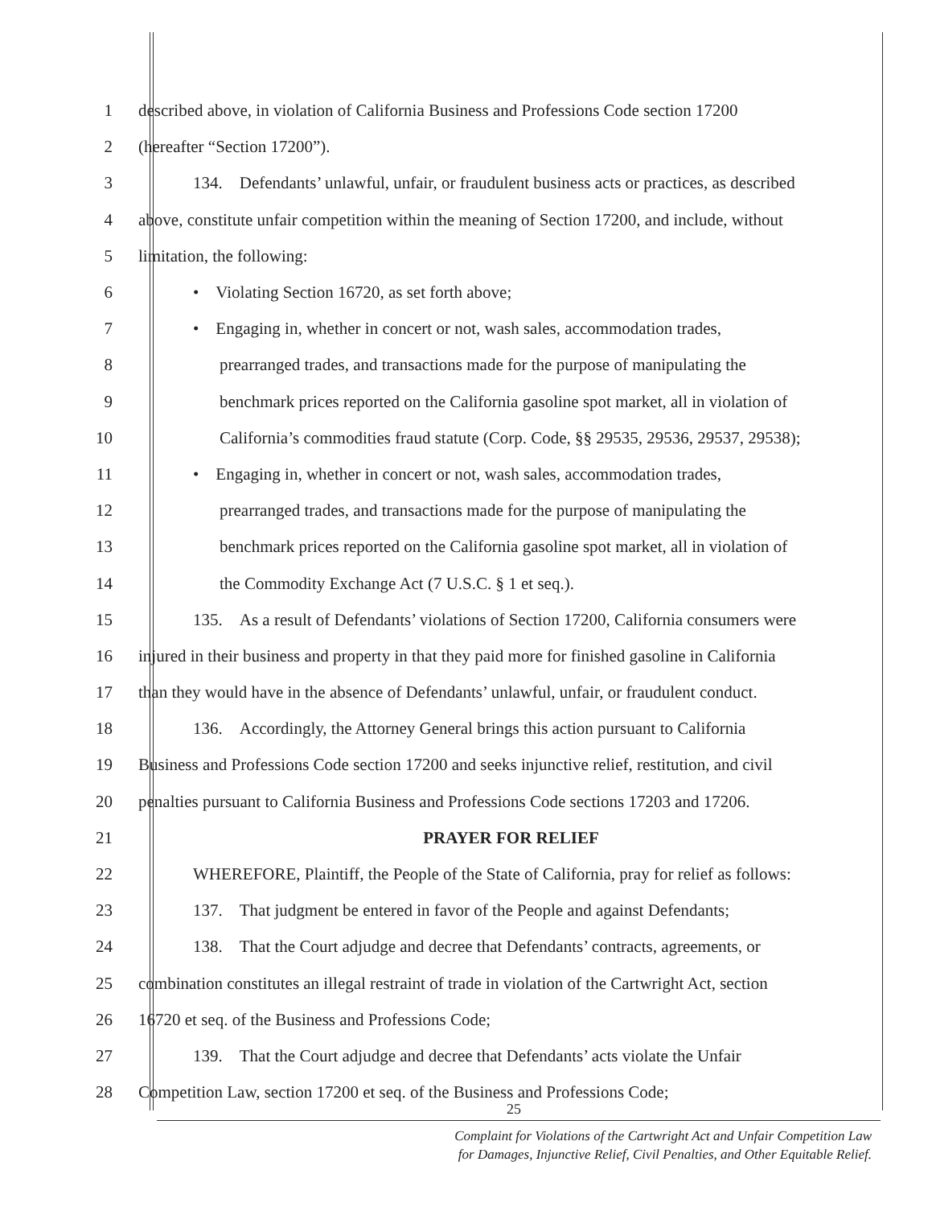1
described above, in violation of California Business and Professions Code section 17200
2 (hereafter “Section 17200”).
3
134. Defendants’ unlawful, unfair, or fraudulent business acts or practices, as described
4
above, constitute unfair competition within the meaning of Section 17200, and include, without
5 limitation, the following:
6
• Violating Section 16720, as set forth above;
7
• Engaging in, whether in concert or not, wash sales, accommodation trades,
8
prearranged trades, and transactions made for the purpose of manipulating the
9
benchmark prices reported on the California gasoline spot market, all in violation of
10
California’s commodities fraud statute (Corp. Code, §§ 29535, 29536, 29537, 29538);
11
• Engaging in, whether in concert or not, wash sales, accommodation trades,
12
prearranged trades, and transactions made for the purpose of manipulating the
13
benchmark prices reported on the California gasoline spot market, all in violation of
14
the Commodity Exchange Act (7 U.S.C. § 1 et seq.).
15
135. As a result of Defendants’ violations of Section 17200, California consumers were
16
injured in their business and property in that they paid more for finished gasoline in California
17
than they would have in the absence of Defendants’ unlawful, unfair, or fraudulent conduct.
18
136. Accordingly, the Attorney General brings this action pursuant to California
19
Business and Professions Code section 17200 and seeks injunctive relief, restitution, and civil
20
penalties pursuant to California Business and Professions Code sections 17203 and 17206.
21 PRAYER FOR RELIEF
22
WHEREFORE, Plaintiff, the People of the State of California, pray for relief as follows:
23
137. That judgment be entered in favor of the People and against Defendants;
24
138. That the Court adjudge and decree that Defendants’ contracts, agreements, or
25
combination constitutes an illegal restraint of trade in violation of the Cartwright Act, section
26
16720 et seq. of the Business and Professions Code;
27
139. That the Court adjudge and decree that Defendants’ acts violate the Unfair
28
Competition Law, section 17200 et seq. of the Business and Professions Code;
25
Complaint for Violations of the Cartwright Act and Unfair Competition Law
for Damages, Injunctive Relief, Civil Penalties, and Other Equitable Relief.